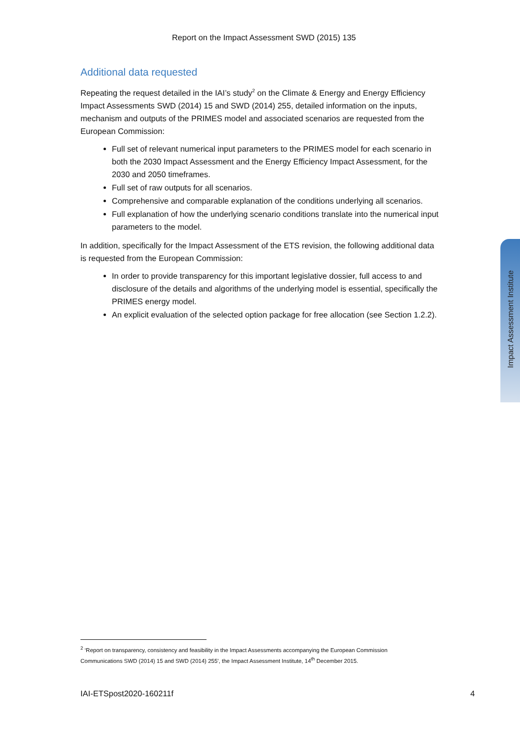Report on the Impact Assessment SWD (2015) 135
Additional data requested
Repeating the request detailed in the IAI’s study<sup>2</sup> on the Climate & Energy and Energy Efficiency Impact Assessments SWD (2014) 15 and SWD (2014) 255, detailed information on the inputs, mechanism and outputs of the PRIMES model and associated scenarios are requested from the European Commission:
Full set of relevant numerical input parameters to the PRIMES model for each scenario in both the 2030 Impact Assessment and the Energy Efficiency Impact Assessment, for the 2030 and 2050 timeframes.
Full set of raw outputs for all scenarios.
Comprehensive and comparable explanation of the conditions underlying all scenarios.
Full explanation of how the underlying scenario conditions translate into the numerical input parameters to the model.
In addition, specifically for the Impact Assessment of the ETS revision, the following additional data is requested from the European Commission:
In order to provide transparency for this important legislative dossier, full access to and disclosure of the details and algorithms of the underlying model is essential, specifically the PRIMES energy model.
An explicit evaluation of the selected option package for free allocation (see Section 1.2.2).
Impact Assessment Institute
<sup>2</sup> ‘Report on transparency, consistency and feasibility in the Impact Assessments accompanying the European Commission Communications SWD (2014) 15 and SWD (2014) 255’, the Impact Assessment Institute, 14<sup>th</sup> December 2015.
IAI-ETSpost2020-160211f 4